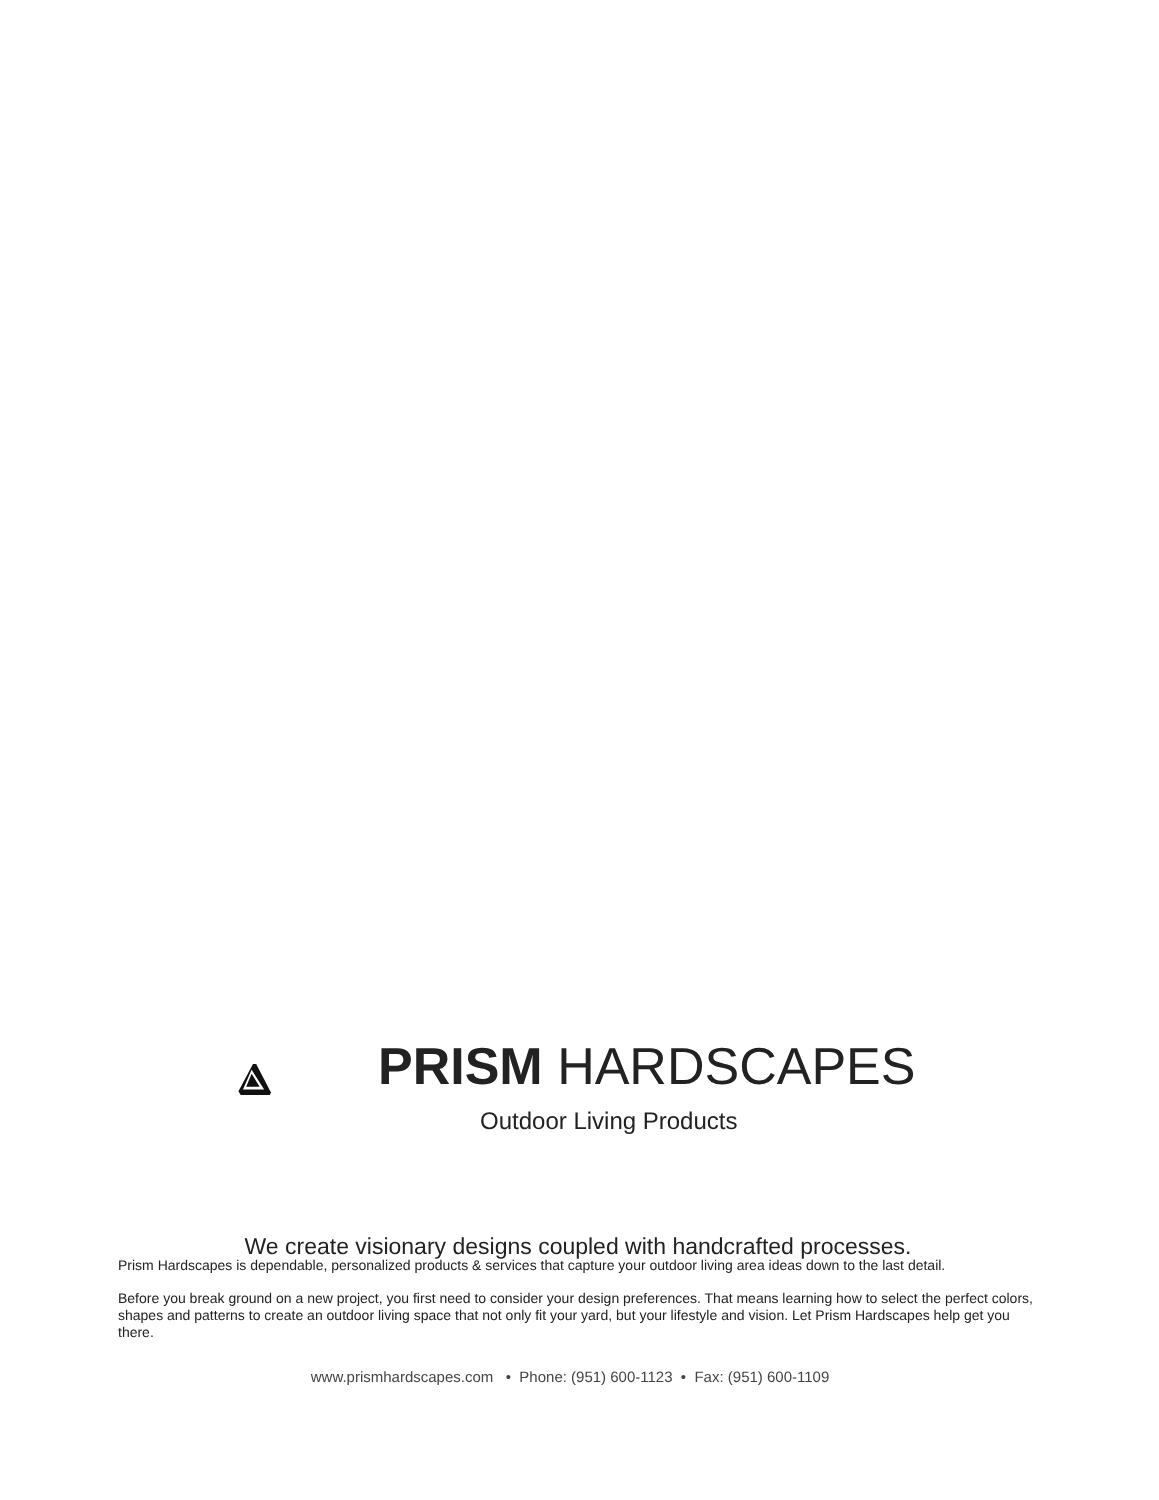PRISM HARDSCAPES
Outdoor Living Products
We create visionary designs coupled with handcrafted processes.
Prism Hardscapes is dependable, personalized products & services that capture your outdoor living area ideas down to the last detail.
Before you break ground on a new project, you first need to consider your design preferences. That means learning how to select the perfect colors, shapes and patterns to create an outdoor living space that not only fit your yard, but your lifestyle and vision. Let Prism Hardscapes help get you there.
www.prismhardscapes.com • Phone: (951) 600-1123 • Fax: (951) 600-1109